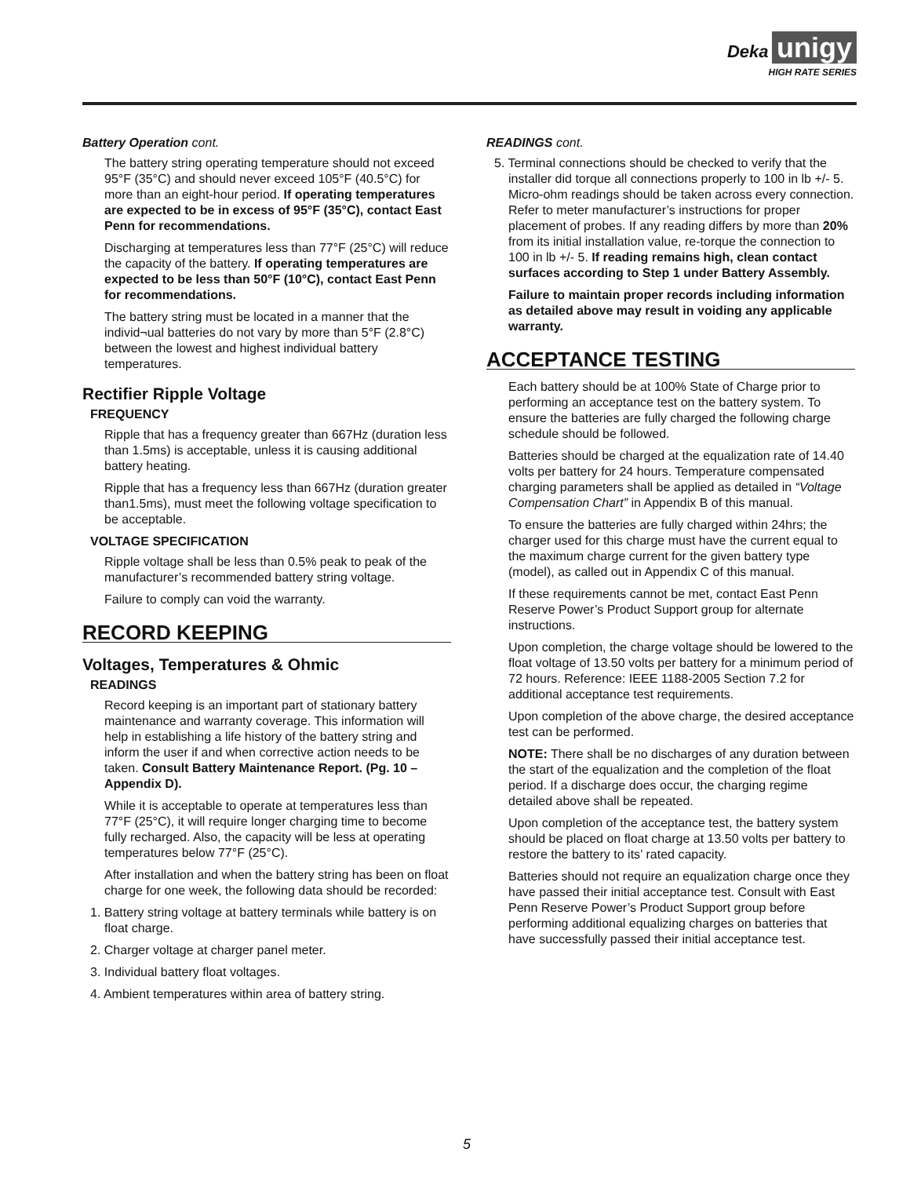Deka unigy
HIGH RATE SERIES
Battery Operation cont.
The battery string operating temperature should not exceed 95°F (35°C) and should never exceed 105°F (40.5°C) for more than an eight-hour period. If operating temperatures are expected to be in excess of 95°F (35°C), contact East Penn for recommendations.
Discharging at temperatures less than 77°F (25°C) will reduce the capacity of the battery. If operating temperatures are expected to be less than 50°F (10°C), contact East Penn for recommendations.
The battery string must be located in a manner that the individ¬ual batteries do not vary by more than 5°F (2.8°C) between the lowest and highest individual battery temperatures.
Rectifier Ripple Voltage
FREQUENCY
Ripple that has a frequency greater than 667Hz (duration less than 1.5ms) is acceptable, unless it is causing additional battery heating.
Ripple that has a frequency less than 667Hz (duration greater than1.5ms), must meet the following voltage specification to be acceptable.
VOLTAGE SPECIFICATION
Ripple voltage shall be less than 0.5% peak to peak of the manufacturer’s recommended battery string voltage.
Failure to comply can void the warranty.
RECORD KEEPING
Voltages, Temperatures & Ohmic
READINGS
Record keeping is an important part of stationary battery maintenance and warranty coverage. This information will help in establishing a life history of the battery string and inform the user if and when corrective action needs to be taken. Consult Battery Maintenance Report. (Pg. 10 – Appendix D).
While it is acceptable to operate at temperatures less than 77°F (25°C), it will require longer charging time to become fully recharged. Also, the capacity will be less at operating temperatures below 77°F (25°C).
After installation and when the battery string has been on float charge for one week, the following data should be recorded:
1. Battery string voltage at battery terminals while battery is on float charge.
2. Charger voltage at charger panel meter.
3. Individual battery float voltages.
4. Ambient temperatures within area of battery string.
READINGS cont.
5. Terminal connections should be checked to verify that the installer did torque all connections properly to 100 in lb +/- 5. Micro-ohm readings should be taken across every connection. Refer to meter manufacturer’s instructions for proper placement of probes. If any reading differs by more than 20% from its initial installation value, re-torque the connection to 100 in lb +/- 5. If reading remains high, clean contact surfaces according to Step 1 under Battery Assembly.
Failure to maintain proper records including information as detailed above may result in voiding any applicable warranty.
ACCEPTANCE TESTING
Each battery should be at 100% State of Charge prior to performing an acceptance test on the battery system. To ensure the batteries are fully charged the following charge schedule should be followed.
Batteries should be charged at the equalization rate of 14.40 volts per battery for 24 hours. Temperature compensated charging parameters shall be applied as detailed in “Voltage Compensation Chart” in Appendix B of this manual.
To ensure the batteries are fully charged within 24hrs; the charger used for this charge must have the current equal to the maximum charge current for the given battery type (model), as called out in Appendix C of this manual.
If these requirements cannot be met, contact East Penn Reserve Power’s Product Support group for alternate instructions.
Upon completion, the charge voltage should be lowered to the float voltage of 13.50 volts per battery for a minimum period of 72 hours. Reference: IEEE 1188-2005 Section 7.2 for additional acceptance test requirements.
Upon completion of the above charge, the desired acceptance test can be performed.
NOTE: There shall be no discharges of any duration between the start of the equalization and the completion of the float period. If a discharge does occur, the charging regime detailed above shall be repeated.
Upon completion of the acceptance test, the battery system should be placed on float charge at 13.50 volts per battery to restore the battery to its’ rated capacity.
Batteries should not require an equalization charge once they have passed their initial acceptance test. Consult with East Penn Reserve Power’s Product Support group before performing additional equalizing charges on batteries that have successfully passed their initial acceptance test.
5